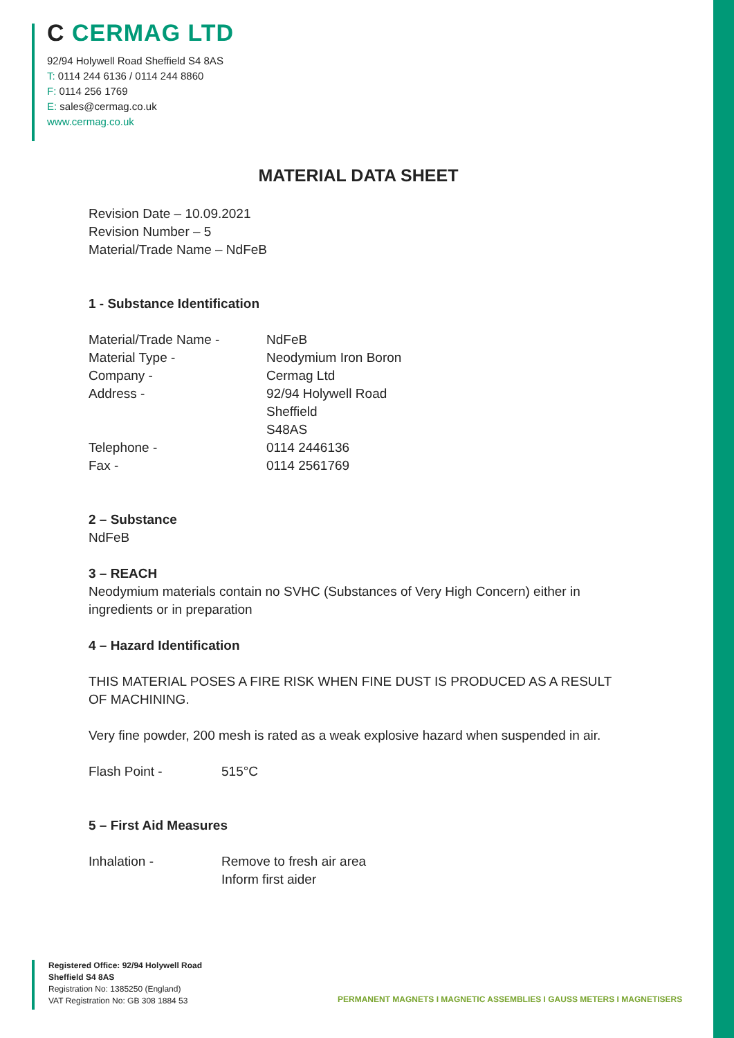C CERMAG LTD
92/94 Holywell Road Sheffield S4 8AS
T: 0114 244 6136 / 0114 244 8860
F: 0114 256 1769
E: sales@cermag.co.uk
www.cermag.co.uk
MATERIAL DATA SHEET
Revision Date – 10.09.2021
Revision Number – 5
Material/Trade Name – NdFeB
1 - Substance Identification
Material/Trade Name - NdFeB
Material Type - Neodymium Iron Boron
Company - Cermag Ltd
Address - 92/94 Holywell Road
Sheffield
S48AS
Telephone - 0114 2446136
Fax - 0114 2561769
2 – Substance
NdFeB
3 – REACH
Neodymium materials contain no SVHC (Substances of Very High Concern) either in ingredients or in preparation
4 – Hazard Identification
THIS MATERIAL POSES A FIRE RISK WHEN FINE DUST IS PRODUCED AS A RESULT OF MACHINING.
Very fine powder, 200 mesh is rated as a weak explosive hazard when suspended in air.
Flash Point - 515°C
5 – First Aid Measures
Inhalation - Remove to fresh air area
Inform first aider
Registered Office: 92/94 Holywell Road
Sheffield S4 8AS
Registration No: 1385250 (England)
VAT Registration No: GB 308 1884 53
PERMANENT MAGNETS I MAGNETIC ASSEMBLIES I GAUSS METERS I MAGNETISERS